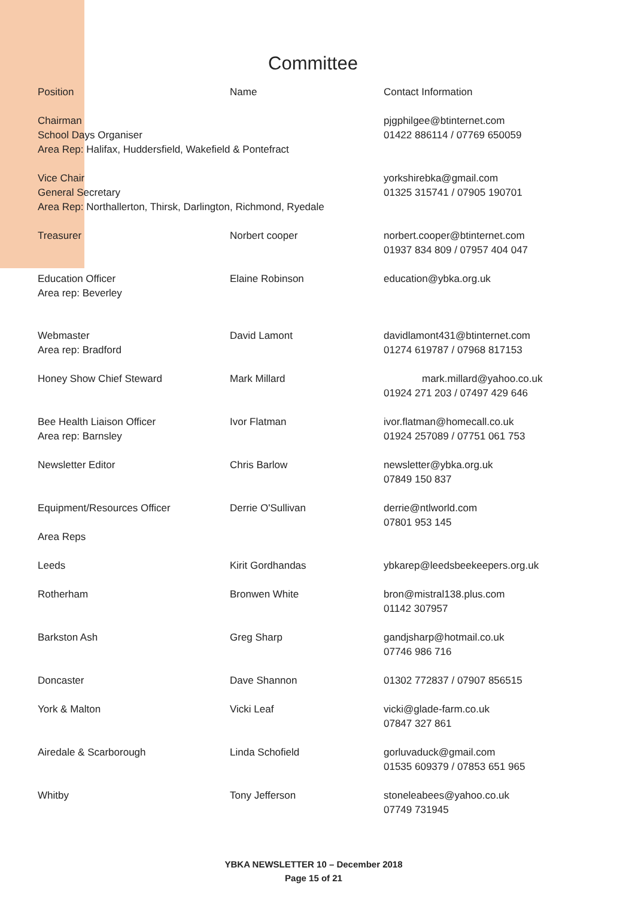Committee
| Position | Name | Contact Information |
| Chairman School Days Organiser Area Rep: Halifax, Huddersfield, Wakefield & Pontefract | | pjgphilgee@btinternet.com 01422 886114 / 07769 650059 |
| Vice Chair General Secretary Area Rep: Northallerton, Thirsk, Darlington, Richmond, Ryedale | | yorkshirebka@gmail.com 01325 315741 / 07905 190701 |
| Treasurer | Norbert cooper | norbert.cooper@btinternet.com 01937 834 809 / 07957 404 047 |
| Education Officer Area rep: Beverley | Elaine Robinson | education@ybka.org.uk |
| Webmaster Area rep: Bradford | David Lamont | davidlamont431@btinternet.com 01274 619787 / 07968 817153 |
| Honey Show Chief Steward | Mark Millard | mark.millard@yahoo.co.uk 01924 271 203 / 07497 429 646 |
| Bee Health Liaison Officer Area rep: Barnsley | Ivor Flatman | ivor.flatman@homecall.co.uk 01924 257089 / 07751 061 753 |
| Newsletter Editor | Chris Barlow | newsletter@ybka.org.uk 07849 150 837 |
| Equipment/Resources Officer Area Reps | Derrie O'Sullivan | derrie@ntlworld.com 07801 953 145 |
| Leeds | Kirit Gordhandas | ybkarep@leedsbeekeepers.org.uk |
| Rotherham | Bronwen White | bron@mistral138.plus.com 01142 307957 |
| Barkston Ash | Greg Sharp | gandjsharp@hotmail.co.uk 07746 986 716 |
| Doncaster | Dave Shannon | 01302 772837 / 07907 856515 |
| York & Malton | Vicki Leaf | vicki@glade-farm.co.uk 07847 327 861 |
| Airedale & Scarborough | Linda Schofield | gorluvaduck@gmail.com 01535 609379 / 07853 651 965 |
| Whitby | Tony Jefferson | stoneleabees@yahoo.co.uk 07749 731945 |
YBKA NEWSLETTER 10 – December 2018
Page 15 of 21